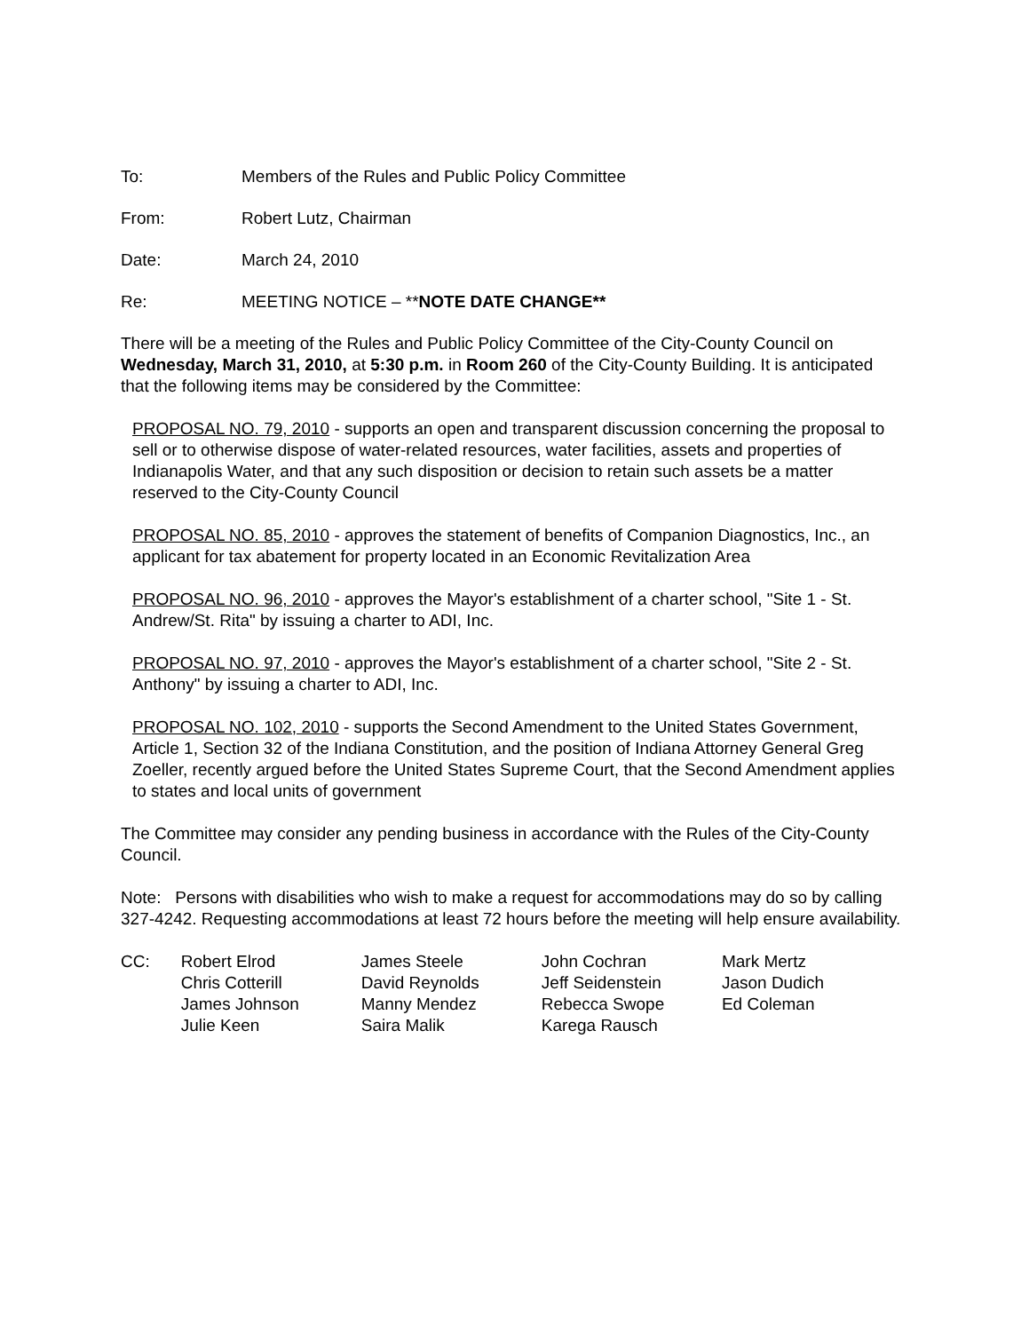To: Members of the Rules and Public Policy Committee
From: Robert Lutz, Chairman
Date: March 24, 2010
Re: MEETING NOTICE – **NOTE DATE CHANGE**
There will be a meeting of the Rules and Public Policy Committee of the City-County Council on Wednesday, March 31, 2010, at 5:30 p.m. in Room 260 of the City-County Building. It is anticipated that the following items may be considered by the Committee:
PROPOSAL NO. 79, 2010 - supports an open and transparent discussion concerning the proposal to sell or to otherwise dispose of water-related resources, water facilities, assets and properties of Indianapolis Water, and that any such disposition or decision to retain such assets be a matter reserved to the City-County Council
PROPOSAL NO. 85, 2010 - approves the statement of benefits of Companion Diagnostics, Inc., an applicant for tax abatement for property located in an Economic Revitalization Area
PROPOSAL NO. 96, 2010 - approves the Mayor's establishment of a charter school, "Site 1 - St. Andrew/St. Rita" by issuing a charter to ADI, Inc.
PROPOSAL NO. 97, 2010 - approves the Mayor's establishment of a charter school, "Site 2 - St. Anthony" by issuing a charter to ADI, Inc.
PROPOSAL NO. 102, 2010 - supports the Second Amendment to the United States Government, Article 1, Section 32 of the Indiana Constitution, and the position of Indiana Attorney General Greg Zoeller, recently argued before the United States Supreme Court, that the Second Amendment applies to states and local units of government
The Committee may consider any pending business in accordance with the Rules of the City-County Council.
Note: Persons with disabilities who wish to make a request for accommodations may do so by calling 327-4242. Requesting accommodations at least 72 hours before the meeting will help ensure availability.
CC: Robert Elrod
Chris Cotterill
James Johnson
Julie Keen
James Steele
David Reynolds
Manny Mendez
Saira Malik
John Cochran
Jeff Seidenstein
Rebecca Swope
Karega Rausch
Mark Mertz
Jason Dudich
Ed Coleman